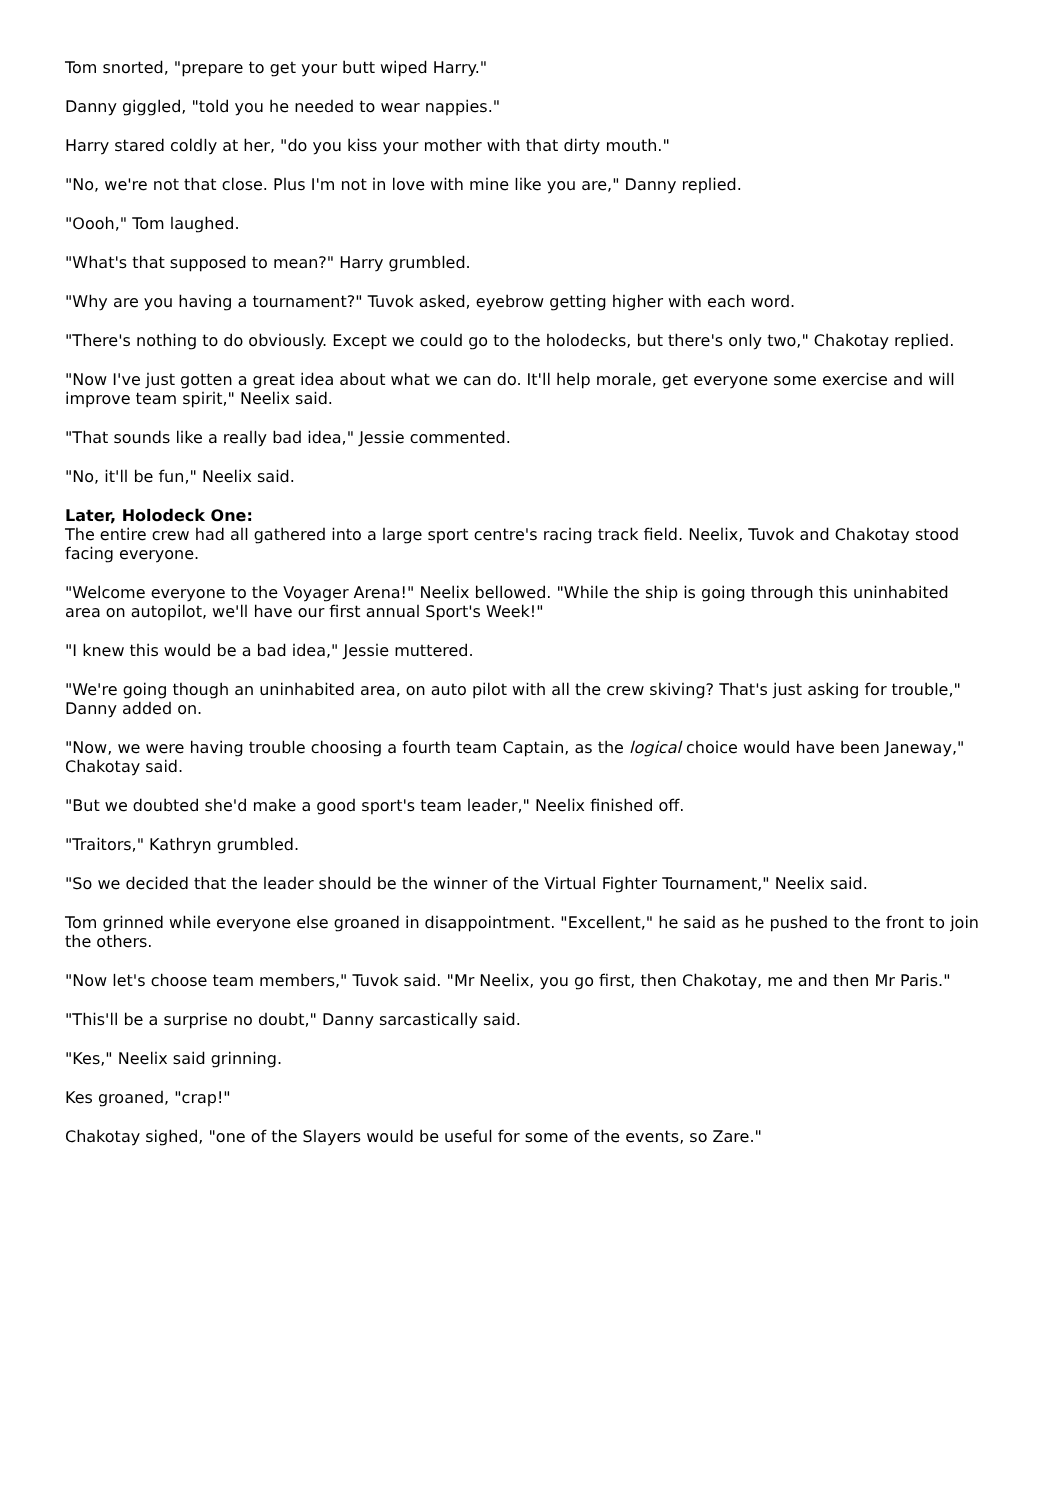Tom snorted, "prepare to get your butt wiped Harry."
Danny giggled, "told you he needed to wear nappies."
Harry stared coldly at her, "do you kiss your mother with that dirty mouth."
"No, we're not that close. Plus I'm not in love with mine like you are," Danny replied.
"Oooh," Tom laughed.
"What's that supposed to mean?" Harry grumbled.
"Why are you having a tournament?" Tuvok asked, eyebrow getting higher with each word.
"There's nothing to do obviously. Except we could go to the holodecks, but there's only two," Chakotay replied.
"Now I've just gotten a great idea about what we can do. It'll help morale, get everyone some exercise and will improve team spirit," Neelix said.
"That sounds like a really bad idea," Jessie commented.
"No, it'll be fun," Neelix said.
Later, Holodeck One:
The entire crew had all gathered into a large sport centre's racing track field. Neelix, Tuvok and Chakotay stood facing everyone.
"Welcome everyone to the Voyager Arena!" Neelix bellowed. "While the ship is going through this uninhabited area on autopilot, we'll have our first annual Sport's Week!"
"I knew this would be a bad idea," Jessie muttered.
"We're going though an uninhabited area, on auto pilot with all the crew skiving? That's just asking for trouble," Danny added on.
"Now, we were having trouble choosing a fourth team Captain, as the logical choice would have been Janeway," Chakotay said.
"But we doubted she'd make a good sport's team leader," Neelix finished off.
"Traitors," Kathryn grumbled.
"So we decided that the leader should be the winner of the Virtual Fighter Tournament," Neelix said.
Tom grinned while everyone else groaned in disappointment. "Excellent," he said as he pushed to the front to join the others.
"Now let's choose team members," Tuvok said. "Mr Neelix, you go first, then Chakotay, me and then Mr Paris."
"This'll be a surprise no doubt," Danny sarcastically said.
"Kes," Neelix said grinning.
Kes groaned, "crap!"
Chakotay sighed, "one of the Slayers would be useful for some of the events, so Zare."